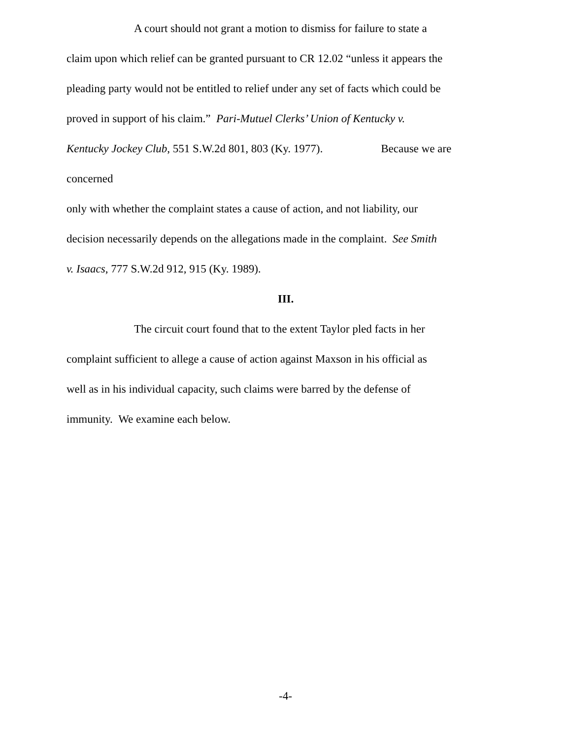A court should not grant a motion to dismiss for failure to state a
claim upon which relief can be granted pursuant to CR 12.02 “unless it appears the
pleading party would not be entitled to relief under any set of facts which could be
proved in support of his claim.” Pari-Mutuel Clerks’ Union of Kentucky v.
Kentucky Jockey Club, 551 S.W.2d 801, 803 (Ky. 1977). Because we are
concerned
only with whether the complaint states a cause of action, and not liability, our
decision necessarily depends on the allegations made in the complaint. See Smith
v. Isaacs, 777 S.W.2d 912, 915 (Ky. 1989).
III.
The circuit court found that to the extent Taylor pled facts in her
complaint sufficient to allege a cause of action against Maxson in his official as
well as in his individual capacity, such claims were barred by the defense of
immunity. We examine each below.
-4-